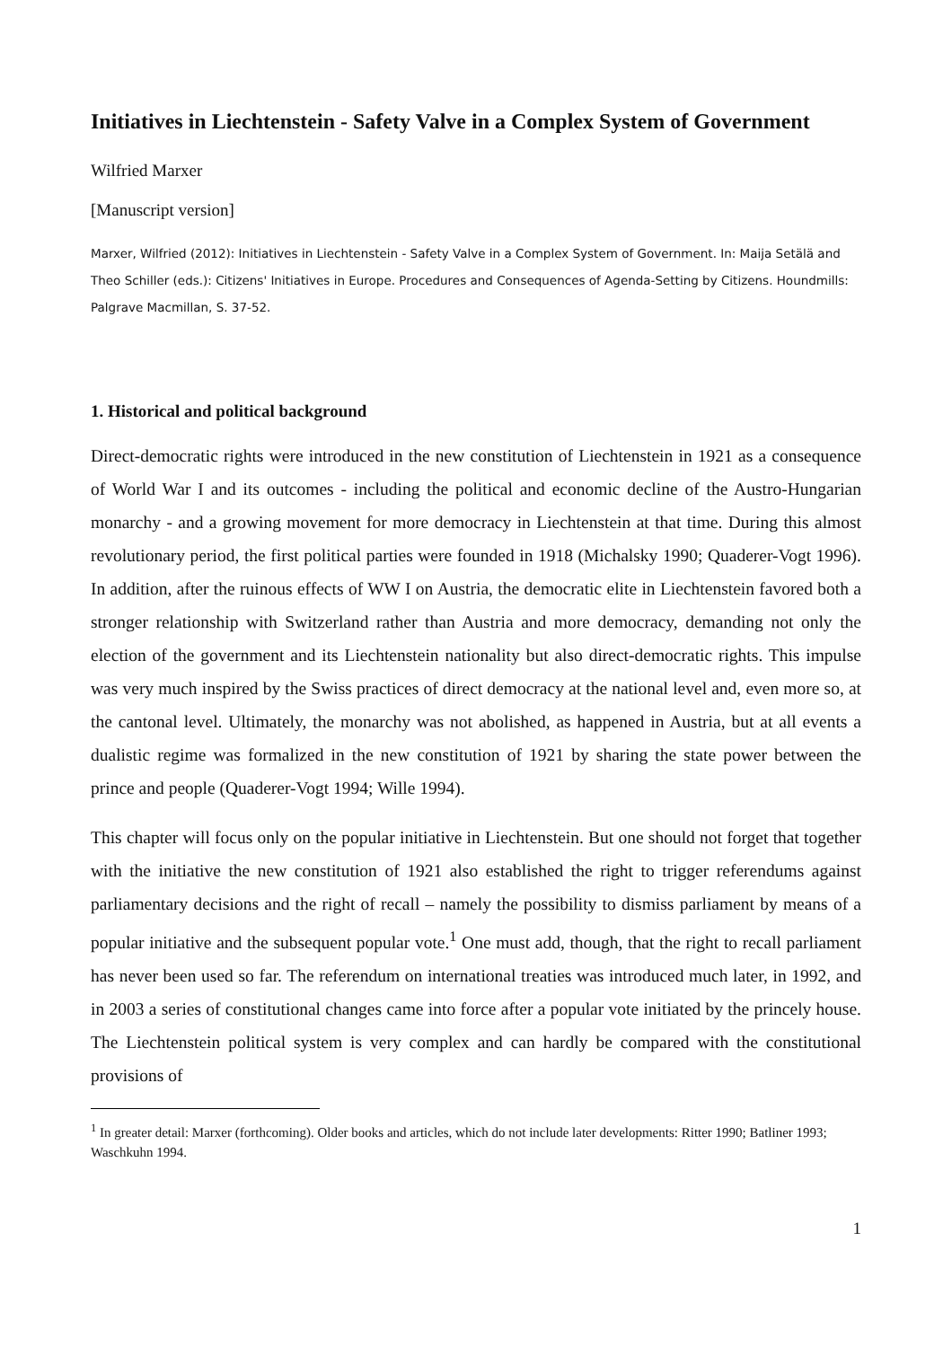Initiatives in Liechtenstein - Safety Valve in a Complex System of Government
Wilfried Marxer
[Manuscript version]
Marxer, Wilfried (2012): Initiatives in Liechtenstein - Safety Valve in a Complex System of Government. In: Maija Setälä and Theo Schiller (eds.): Citizens' Initiatives in Europe. Procedures and Consequences of Agenda-Setting by Citizens. Houndmills: Palgrave Macmillan, S. 37-52.
1. Historical and political background
Direct-democratic rights were introduced in the new constitution of Liechtenstein in 1921 as a consequence of World War I and its outcomes - including the political and economic decline of the Austro-Hungarian monarchy - and a growing movement for more democracy in Liechtenstein at that time. During this almost revolutionary period, the first political parties were founded in 1918 (Michalsky 1990; Quaderer-Vogt 1996). In addition, after the ruinous effects of WW I on Austria, the democratic elite in Liechtenstein favored both a stronger relationship with Switzerland rather than Austria and more democracy, demanding not only the election of the government and its Liechtenstein nationality but also direct-democratic rights. This impulse was very much inspired by the Swiss practices of direct democracy at the national level and, even more so, at the cantonal level. Ultimately, the monarchy was not abolished, as happened in Austria, but at all events a dualistic regime was formalized in the new constitution of 1921 by sharing the state power between the prince and people (Quaderer-Vogt 1994; Wille 1994).
This chapter will focus only on the popular initiative in Liechtenstein. But one should not forget that together with the initiative the new constitution of 1921 also established the right to trigger referendums against parliamentary decisions and the right of recall – namely the possibility to dismiss parliament by means of a popular initiative and the subsequent popular vote.<sup>1</sup> One must add, though, that the right to recall parliament has never been used so far. The referendum on international treaties was introduced much later, in 1992, and in 2003 a series of constitutional changes came into force after a popular vote initiated by the princely house. The Liechtenstein political system is very complex and can hardly be compared with the constitutional provisions of
<sup>1</sup> In greater detail: Marxer (forthcoming). Older books and articles, which do not include later developments: Ritter 1990; Batliner 1993; Waschkuhn 1994.
1